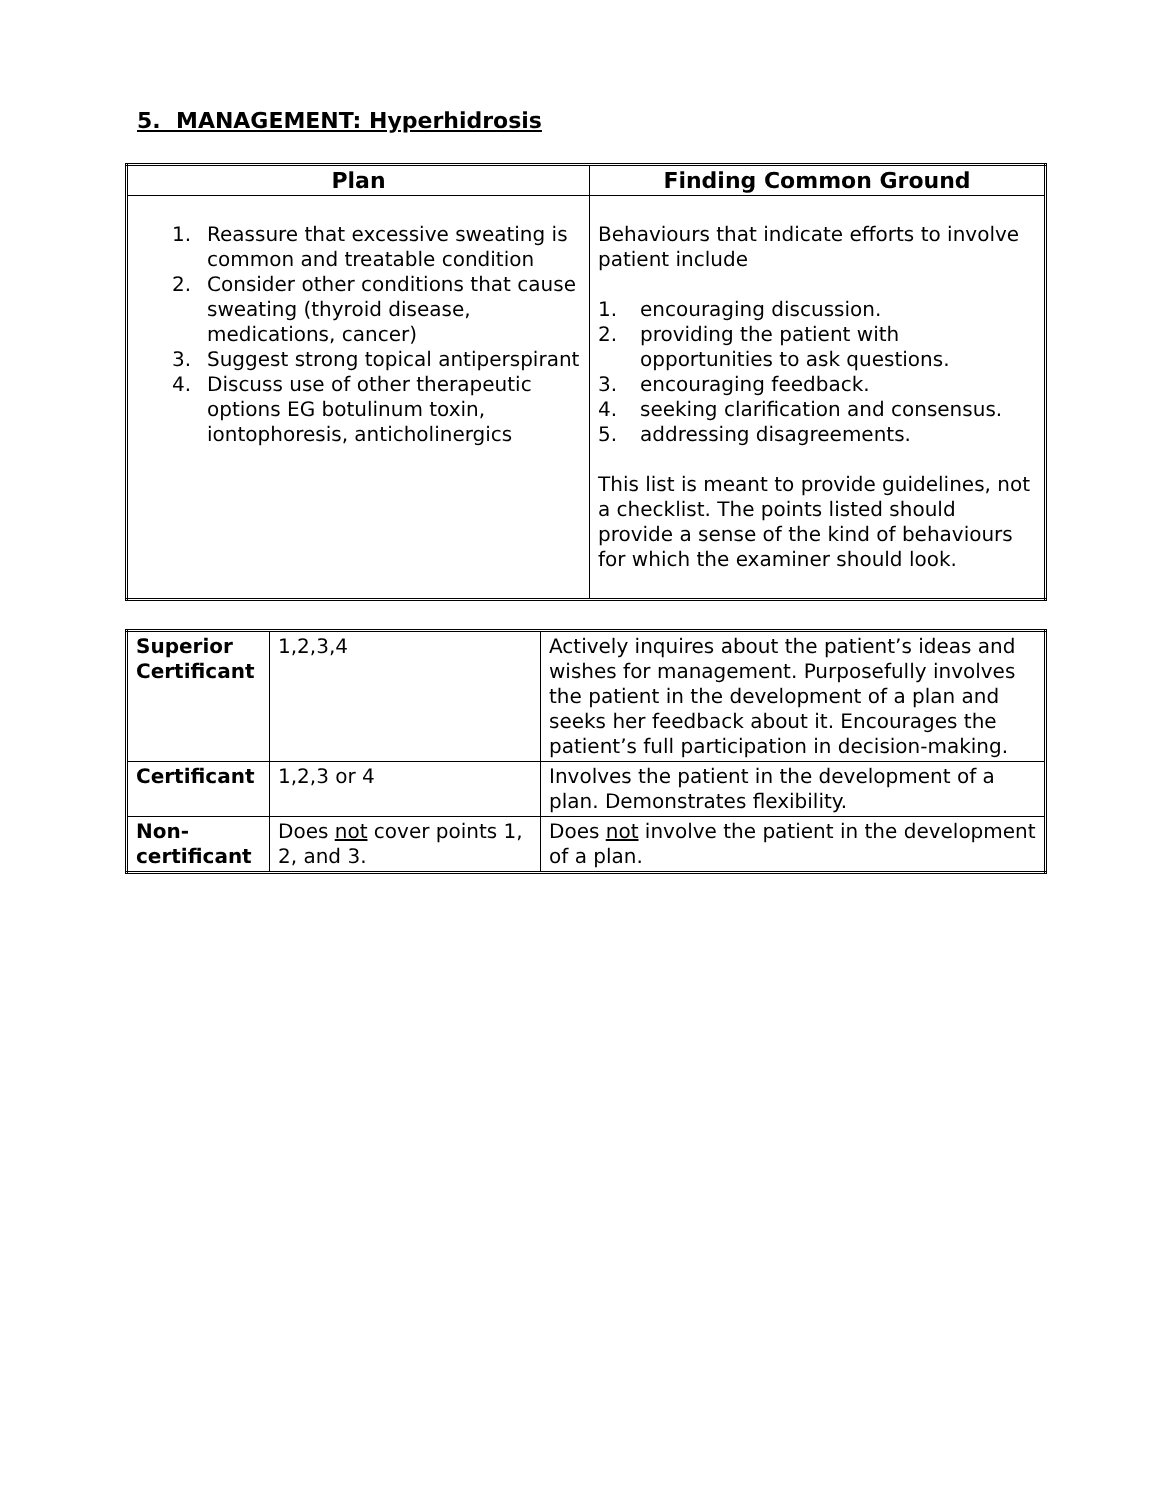5. MANAGEMENT: Hyperhidrosis
| Plan | Finding Common Ground |
| --- | --- |
| 1. Reassure that excessive sweating is common and treatable condition 2. Consider other conditions that cause sweating (thyroid disease, medications, cancer) 3. Suggest strong topical antiperspirant 4. Discuss use of other therapeutic options EG botulinum toxin, iontophoresis, anticholinergics | Behaviours that indicate efforts to involve patient include 1. encouraging discussion. 2. providing the patient with opportunities to ask questions. 3. encouraging feedback. 4. seeking clarification and consensus. 5. addressing disagreements. This list is meant to provide guidelines, not a checklist. The points listed should provide a sense of the kind of behaviours for which the examiner should look. |
| Superior Certificant | 1,2,3,4 | Actively inquires about the patient’s ideas and wishes for management. Purposefully involves the patient in the development of a plan and seeks her feedback about it. Encourages the patient’s full participation in decision-making. |
| Certificant | 1,2,3 or 4 | Involves the patient in the development of a plan. Demonstrates flexibility. |
| Non-certificant | Does not cover points 1, 2, and 3. | Does not involve the patient in the development of a plan. |